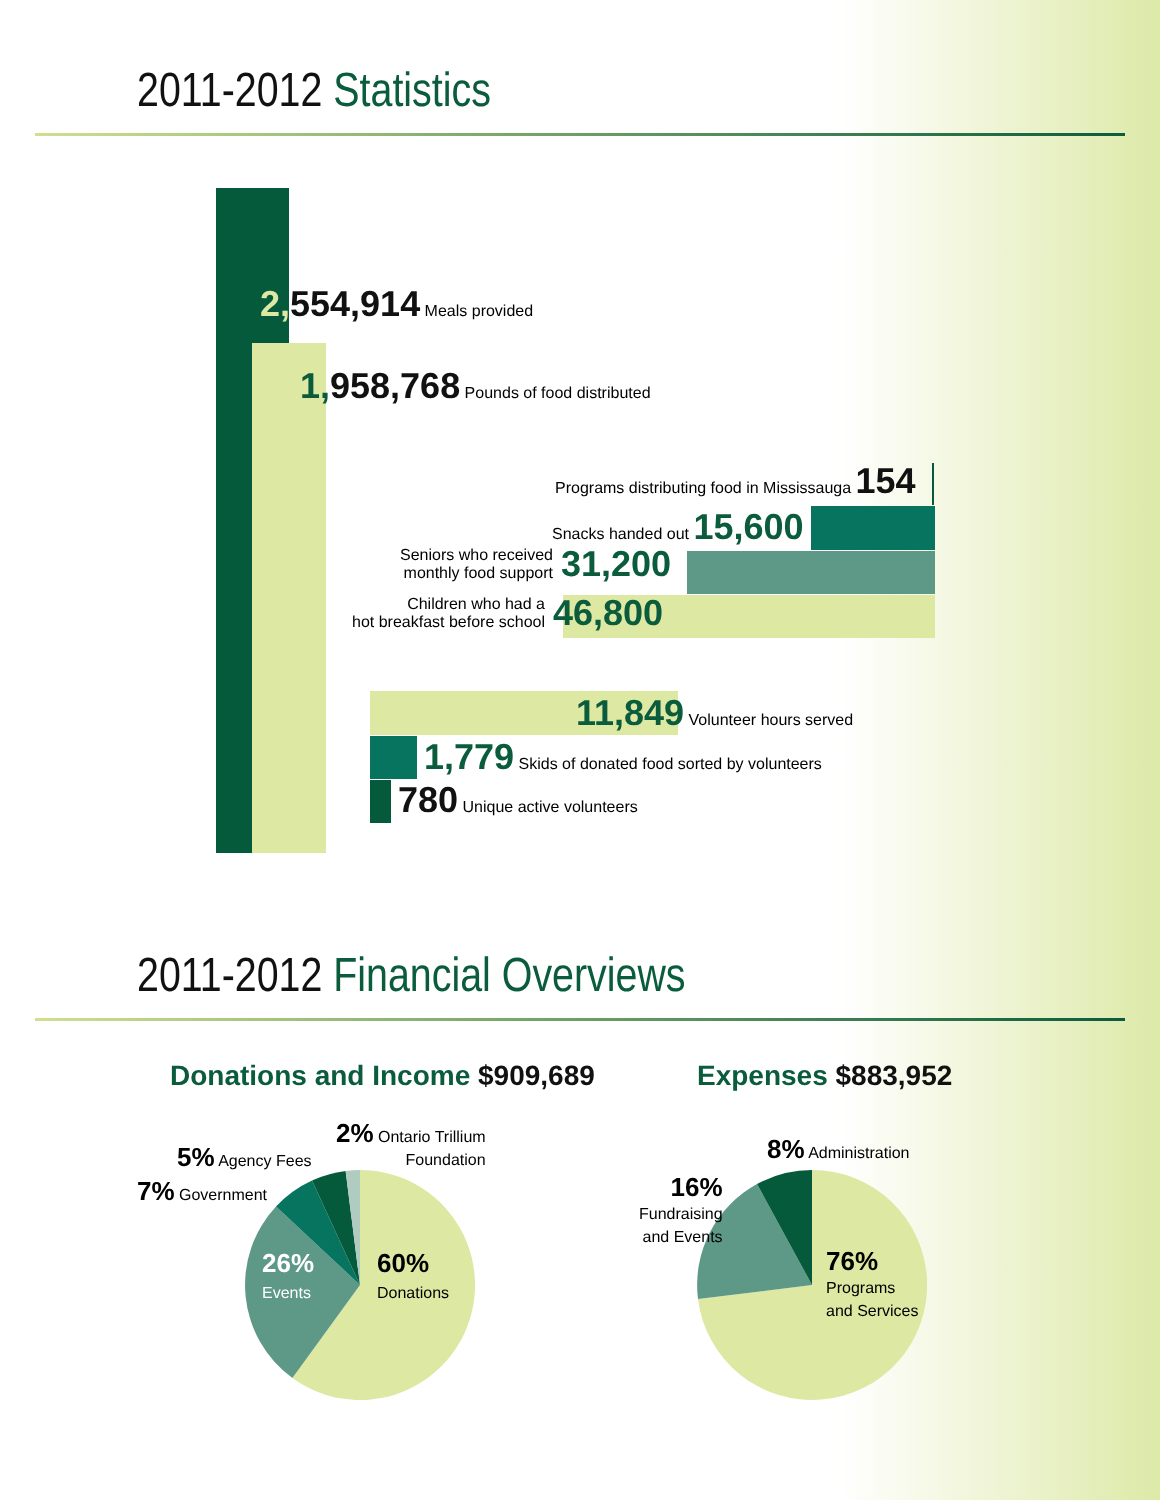2011-2012 Statistics
2, 554,914 Meals provided
1, 958,768 Pounds of food distributed
Programs distributing food in Mississauga 154
Snacks handed out 15,600
Seniors who received
monthly food support 31,200
Children who had a
hot breakfast before school 46,800
11,849 Volunteer hours served
1,779 Skids of donated food sorted by volunteers
780 Unique active volunteers
2011-2012 Financial Overviews
Donations and Income $909,689 Expenses $883,952
2% Ontario Trillium
Foundation
5% Agency Fees
7% Government
26%
Events
60%
Donations
8% Administration
16%
Fundraising
and Events
76%
Programs
and Services